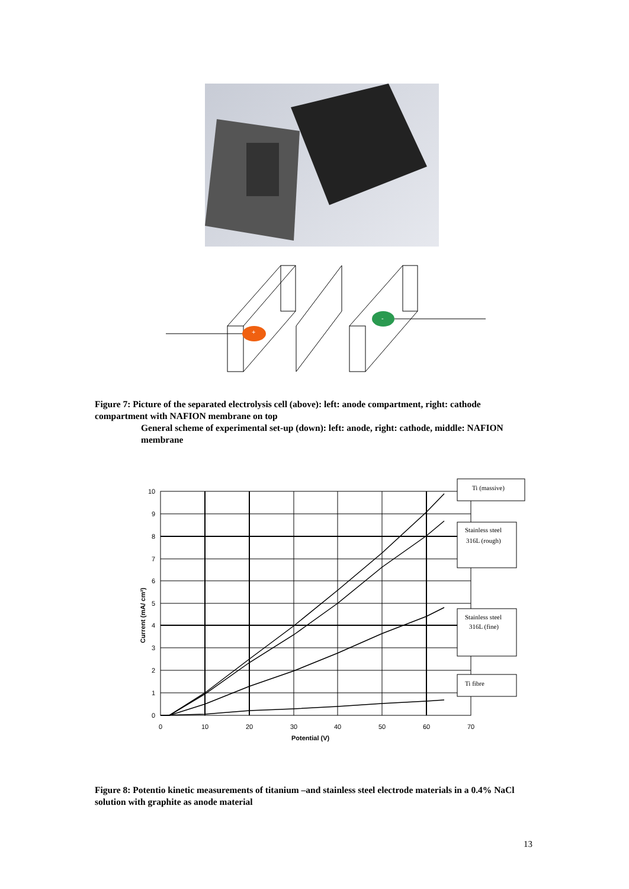+
-
Figure 7: Picture of the separated electrolysis cell (above): left: anode compartment, right: cathode compartment with NAFION membrane on top
General scheme of experimental set-up (down): left: anode, right: cathode, middle: NAFION membrane
Ti (massive)
Stainless steel
316L (rough)
Stainless steel
316L (fine)
Ti fibre
10
9
8
7
6
5
4
3
2
1
0
0
10
20
30
40
50
60
70
Potential (V)
Current (mA/ cm²)
Figure 8: Potentio kinetic measurements of titanium –and stainless steel electrode materials in a 0.4% NaCl solution with graphite as anode material
13